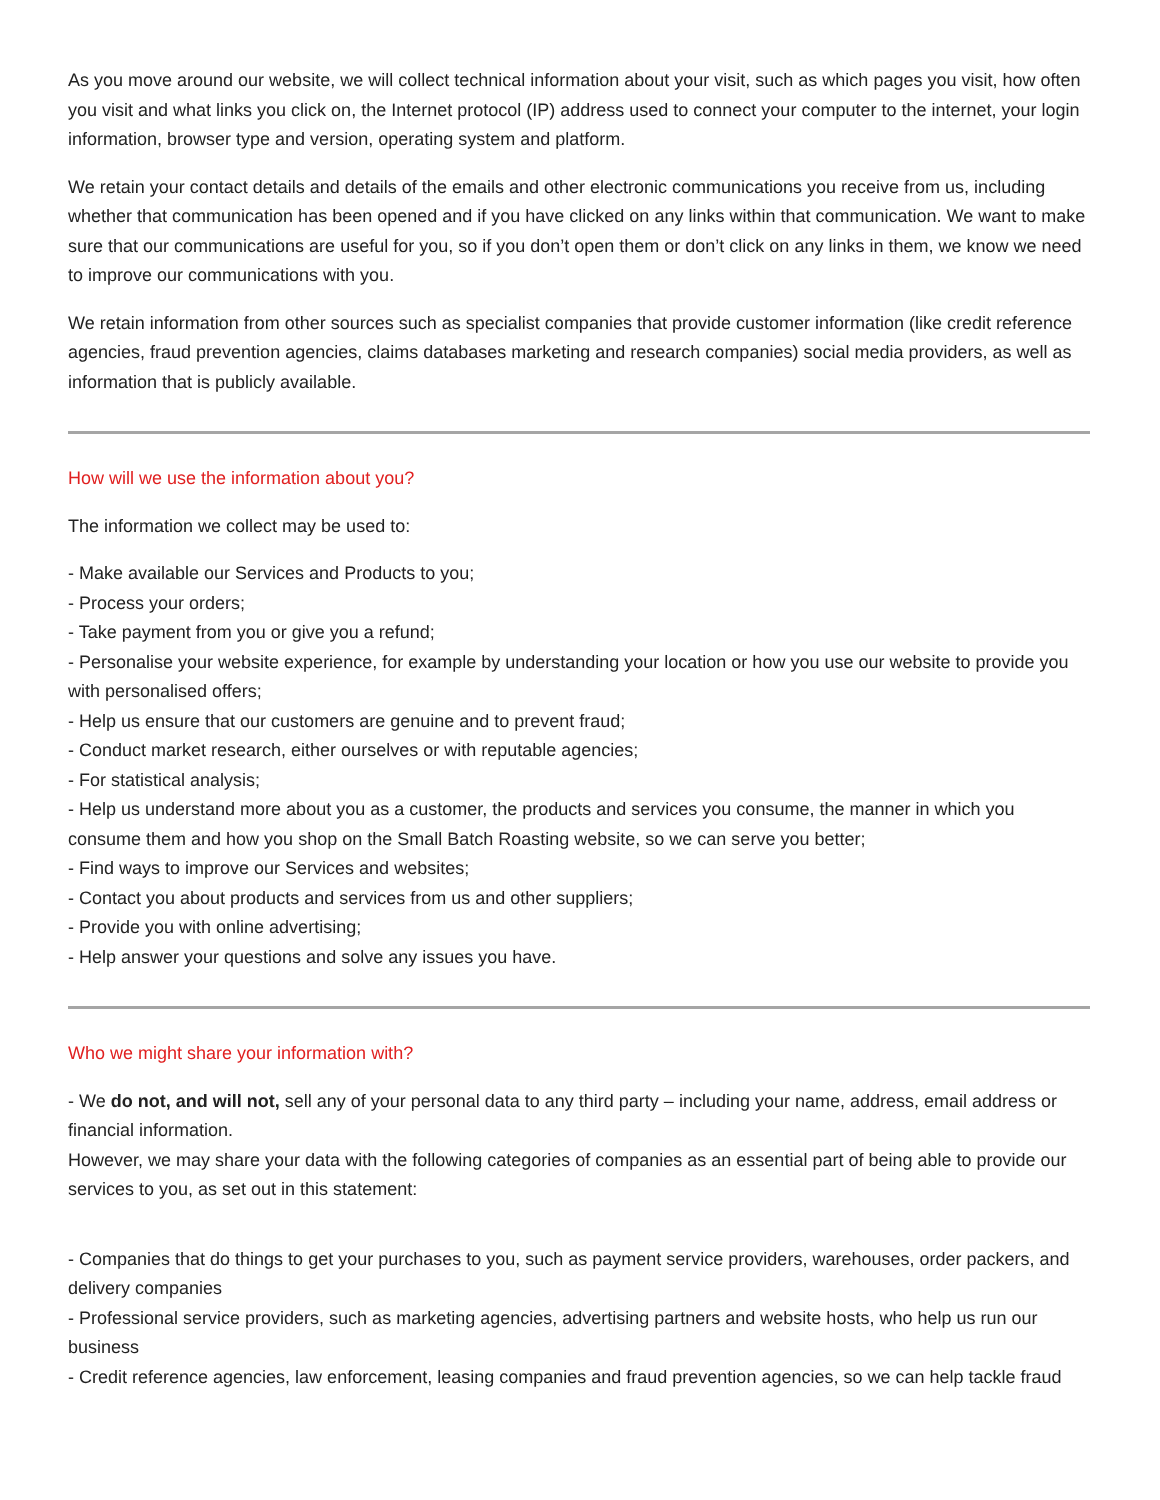As you move around our website, we will collect technical information about your visit, such as which pages you visit, how often you visit and what links you click on, the Internet protocol (IP) address used to connect your computer to the internet, your login information, browser type and version, operating system and platform.
We retain your contact details and details of the emails and other electronic communications you receive from us, including whether that communication has been opened and if you have clicked on any links within that communication. We want to make sure that our communications are useful for you, so if you don’t open them or don’t click on any links in them, we know we need to improve our communications with you.
We retain information from other sources such as specialist companies that provide customer information (like credit reference agencies, fraud prevention agencies, claims databases marketing and research companies) social media providers, as well as information that is publicly available.
How will we use the information about you?
The information we collect may be used to:
- Make available our Services and Products to you;
- Process your orders;
- Take payment from you or give you a refund;
- Personalise your website experience, for example by understanding your location or how you use our website to provide you with personalised offers;
- Help us ensure that our customers are genuine and to prevent fraud;
- Conduct market research, either ourselves or with reputable agencies;
- For statistical analysis;
- Help us understand more about you as a customer, the products and services you consume, the manner in which you consume them and how you shop on the Small Batch Roasting website, so we can serve you better;
- Find ways to improve our Services and websites;
- Contact you about products and services from us and other suppliers;
- Provide you with online advertising;
- Help answer your questions and solve any issues you have.
Who we might share your information with?
- We do not, and will not, sell any of your personal data to any third party – including your name, address, email address or financial information.
However, we may share your data with the following categories of companies as an essential part of being able to provide our services to you, as set out in this statement:
- Companies that do things to get your purchases to you, such as payment service providers, warehouses, order packers, and delivery companies
- Professional service providers, such as marketing agencies, advertising partners and website hosts, who help us run our business
- Credit reference agencies, law enforcement, leasing companies and fraud prevention agencies, so we can help tackle fraud